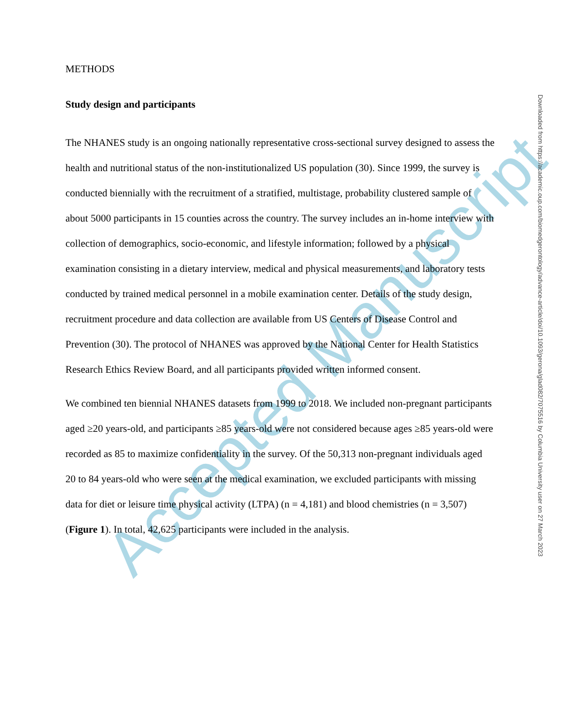Accepted Manuscript
METHODS
Study design and participants
The NHANES study is an ongoing nationally representative cross-sectional survey designed to assess the health and nutritional status of the non-institutionalized US population (30). Since 1999, the survey is conducted biennially with the recruitment of a stratified, multistage, probability clustered sample of about 5000 participants in 15 counties across the country. The survey includes an in-home interview with collection of demographics, socio-economic, and lifestyle information; followed by a physical examination consisting in a dietary interview, medical and physical measurements, and laboratory tests conducted by trained medical personnel in a mobile examination center. Details of the study design, recruitment procedure and data collection are available from US Centers of Disease Control and Prevention (30). The protocol of NHANES was approved by the National Center for Health Statistics Research Ethics Review Board, and all participants provided written informed consent.
We combined ten biennial NHANES datasets from 1999 to 2018. We included non-pregnant participants aged ≥20 years-old, and participants ≥85 years-old were not considered because ages ≥85 years-old were recorded as 85 to maximize confidentiality in the survey. Of the 50,313 non-pregnant individuals aged 20 to 84 years-old who were seen at the medical examination, we excluded participants with missing data for diet or leisure time physical activity (LTPA) (n = 4,181) and blood chemistries (n = 3,507) (Figure 1). In total, 42,625 participants were included in the analysis.
Downloaded from https://academic.oup.com/biomedgerontology/advance-article/doi/10.1093/gerona/glad082/7075516 by Columbia University user on 27 March 2023